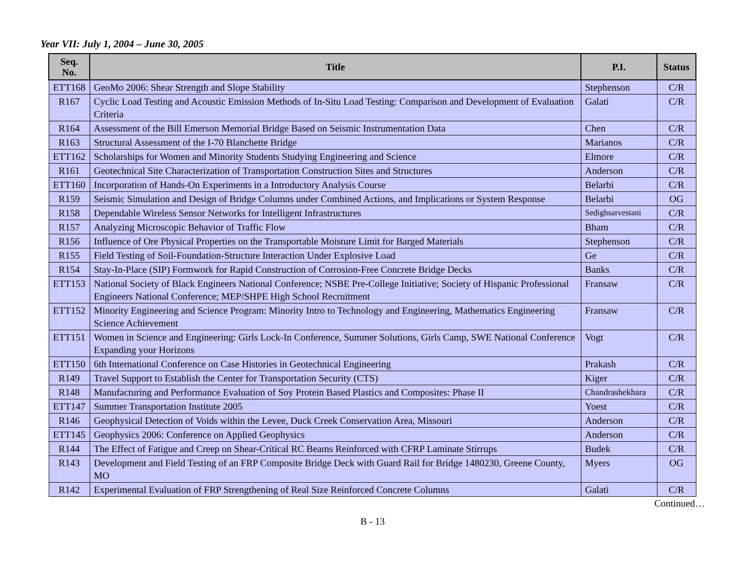Year VII: July 1, 2004 – June 30, 2005
| Seq. No. | Title | P.I. | Status |
| --- | --- | --- | --- |
| ETT168 | GeoMo 2006: Shear Strength and Slope Stability | Stephenson | C/R |
| R167 | Cyclic Load Testing and Acoustic Emission Methods of In-Situ Load Testing: Comparison and Development of Evaluation Criteria | Galati | C/R |
| R164 | Assessment of the Bill Emerson Memorial Bridge Based on Seismic Instrumentation Data | Chen | C/R |
| R163 | Structural Assessment of the I-70 Blanchette Bridge | Marianos | C/R |
| ETT162 | Scholarships for Women and Minority Students Studying Engineering and Science | Elmore | C/R |
| R161 | Geotechnical Site Characterization of Transportation Construction Sites and Structures | Anderson | C/R |
| ETT160 | Incorporation of Hands-On Experiments in a Introductory Analysis Course | Belarbi | C/R |
| R159 | Seismic Simulation and Design of Bridge Columns under Combined Actions, and Implications or System Response | Belarbi | OG |
| R158 | Dependable Wireless Sensor Networks for Intelligent Infrastructures | Sedighsarvestani | C/R |
| R157 | Analyzing Microscopic Behavior of Traffic Flow | Bham | C/R |
| R156 | Influence of Ore Physical Properties on the Transportable Moisture Limit for Barged Materials | Stephenson | C/R |
| R155 | Field Testing of Soil-Foundation-Structure Interaction Under Explosive Load | Ge | C/R |
| R154 | Stay-In-Place (SIP) Formwork for Rapid Construction of Corrosion-Free Concrete Bridge Decks | Banks | C/R |
| ETT153 | National Society of Black Engineers National Conference; NSBE Pre-College Initiative; Society of Hispanic Professional Engineers National Conference; MEP/SHPE High School Recruitment | Fransaw | C/R |
| ETT152 | Minority Engineering and Science Program: Minority Intro to Technology and Engineering, Mathematics Engineering Science Achievement | Fransaw | C/R |
| ETT151 | Women in Science and Engineering: Girls Lock-In Conference, Summer Solutions, Girls Camp, SWE National Conference Expanding your Horizons | Vogt | C/R |
| ETT150 | 6th International Conference on Case Histories in Geotechnical Engineering | Prakash | C/R |
| R149 | Travel Support to Establish the Center for Transportation Security (CTS) | Kiger | C/R |
| R148 | Manufacturing and Performance Evaluation of Soy Protein Based Plastics and Composites: Phase II | Chandrashekhara | C/R |
| ETT147 | Summer Transportation Institute 2005 | Yoest | C/R |
| R146 | Geophysical Detection of Voids within the Levee, Duck Creek Conservation Area, Missouri | Anderson | C/R |
| ETT145 | Geophysics 2006: Conference on Applied Geophysics | Anderson | C/R |
| R144 | The Effect of Fatigue and Creep on Shear-Critical RC Beams Reinforced with CFRP Laminate Stirrups | Budek | C/R |
| R143 | Development and Field Testing of an FRP Composite Bridge Deck with Guard Rail for Bridge 1480230, Greene County, MO | Myers | OG |
| R142 | Experimental Evaluation of FRP Strengthening of Real Size Reinforced Concrete Columns | Galati | C/R |
Continued…
B - 13